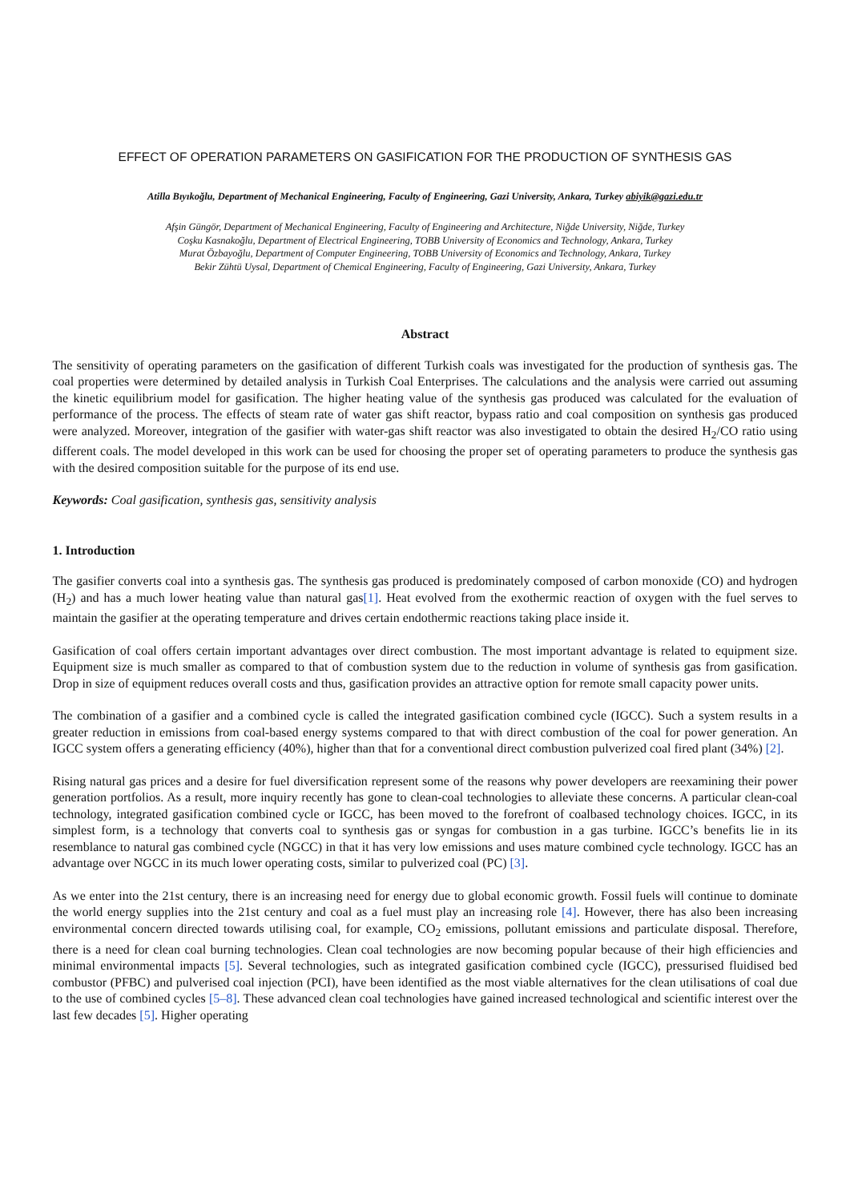EFFECT OF OPERATION PARAMETERS ON GASIFICATION FOR THE PRODUCTION OF SYNTHESIS GAS
Atilla Bıyıkoğlu, Department of Mechanical Engineering, Faculty of Engineering, Gazi University, Ankara, Turkey abiyik@gazi.edu.tr
Afşin Güngör, Department of Mechanical Engineering, Faculty of Engineering and Architecture, Niğde University, Niğde, Turkey
Coşku Kasnakoğlu, Department of Electrical Engineering, TOBB University of Economics and Technology, Ankara, Turkey
Murat Özbayoğlu, Department of Computer Engineering, TOBB University of Economics and Technology, Ankara, Turkey
Bekir Zühtü Uysal, Department of Chemical Engineering, Faculty of Engineering, Gazi University, Ankara, Turkey
Abstract
The sensitivity of operating parameters on the gasification of different Turkish coals was investigated for the production of synthesis gas. The coal properties were determined by detailed analysis in Turkish Coal Enterprises. The calculations and the analysis were carried out assuming the kinetic equilibrium model for gasification. The higher heating value of the synthesis gas produced was calculated for the evaluation of performance of the process. The effects of steam rate of water gas shift reactor, bypass ratio and coal composition on synthesis gas produced were analyzed. Moreover, integration of the gasifier with water-gas shift reactor was also investigated to obtain the desired H<sub>2</sub>/CO ratio using different coals. The model developed in this work can be used for choosing the proper set of operating parameters to produce the synthesis gas with the desired composition suitable for the purpose of its end use.
Keywords: Coal gasification, synthesis gas, sensitivity analysis
1. Introduction
The gasifier converts coal into a synthesis gas. The synthesis gas produced is predominately composed of carbon monoxide (CO) and hydrogen (H<sub>2</sub>) and has a much lower heating value than natural gas[1]. Heat evolved from the exothermic reaction of oxygen with the fuel serves to maintain the gasifier at the operating temperature and drives certain endothermic reactions taking place inside it.
Gasification of coal offers certain important advantages over direct combustion. The most important advantage is related to equipment size. Equipment size is much smaller as compared to that of combustion system due to the reduction in volume of synthesis gas from gasification. Drop in size of equipment reduces overall costs and thus, gasification provides an attractive option for remote small capacity power units.
The combination of a gasifier and a combined cycle is called the integrated gasification combined cycle (IGCC). Such a system results in a greater reduction in emissions from coal-based energy systems compared to that with direct combustion of the coal for power generation. An IGCC system offers a generating efficiency (40%), higher than that for a conventional direct combustion pulverized coal fired plant (34%) [2].
Rising natural gas prices and a desire for fuel diversification represent some of the reasons why power developers are reexamining their power generation portfolios. As a result, more inquiry recently has gone to clean-coal technologies to alleviate these concerns. A particular clean-coal technology, integrated gasification combined cycle or IGCC, has been moved to the forefront of coalbased technology choices. IGCC, in its simplest form, is a technology that converts coal to synthesis gas or syngas for combustion in a gas turbine. IGCC’s benefits lie in its resemblance to natural gas combined cycle (NGCC) in that it has very low emissions and uses mature combined cycle technology. IGCC has an advantage over NGCC in its much lower operating costs, similar to pulverized coal (PC) [3].
As we enter into the 21st century, there is an increasing need for energy due to global economic growth. Fossil fuels will continue to dominate the world energy supplies into the 21st century and coal as a fuel must play an increasing role [4]. However, there has also been increasing environmental concern directed towards utilising coal, for example, CO<sub>2</sub> emissions, pollutant emissions and particulate disposal. Therefore, there is a need for clean coal burning technologies. Clean coal technologies are now becoming popular because of their high efficiencies and minimal environmental impacts [5]. Several technologies, such as integrated gasification combined cycle (IGCC), pressurised fluidised bed combustor (PFBC) and pulverised coal injection (PCI), have been identified as the most viable alternatives for the clean utilisations of coal due to the use of combined cycles [5–8]. These advanced clean coal technologies have gained increased technological and scientific interest over the last few decades [5]. Higher operating